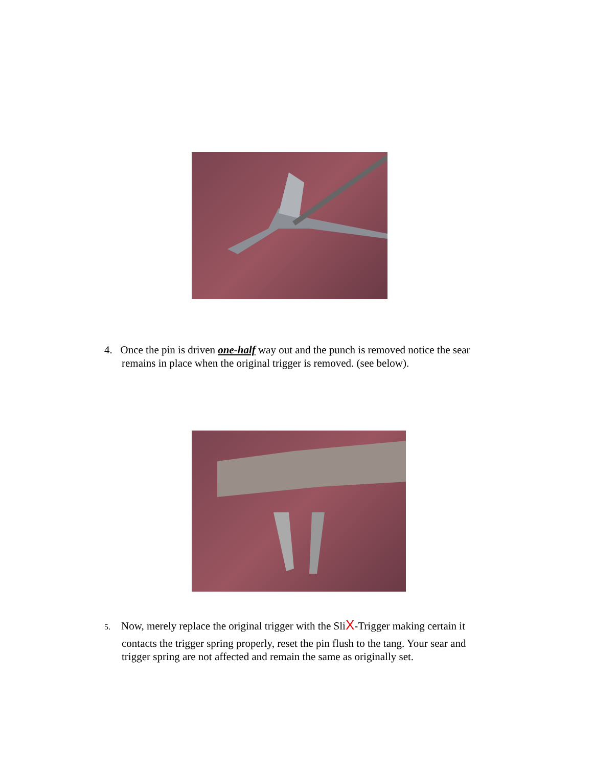4. Once the pin is driven one-half way out and the punch is removed notice the sear
remains in place when the original trigger is removed. (see below).
5. Now, merely replace the original trigger with the SliX-Trigger making certain it
contacts the trigger spring properly, reset the pin flush to the tang. Your sear and
trigger spring are not affected and remain the same as originally set.